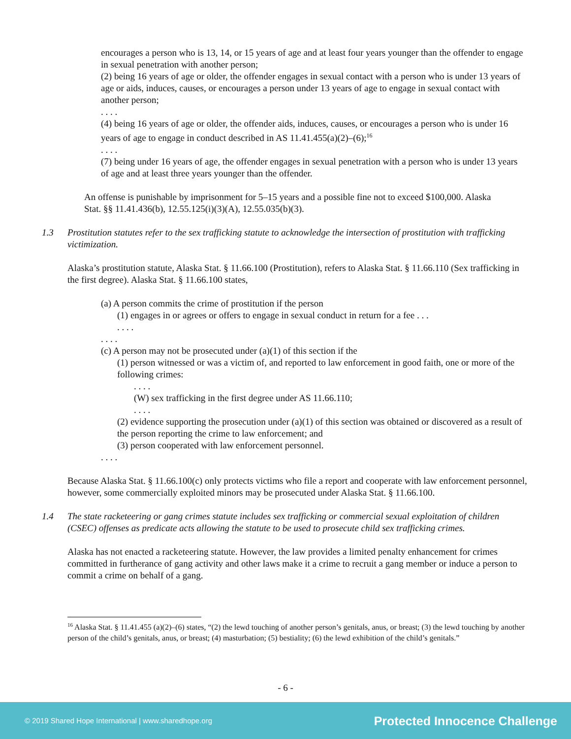encourages a person who is 13, 14, or 15 years of age and at least four years younger than the offender to engage in sexual penetration with another person;
(2) being 16 years of age or older, the offender engages in sexual contact with a person who is under 13 years of age or aids, induces, causes, or encourages a person under 13 years of age to engage in sexual contact with another person;
. . . .
(4) being 16 years of age or older, the offender aids, induces, causes, or encourages a person who is under 16 years of age to engage in conduct described in AS 11.41.455(a)(2)–(6);<sup>16</sup>
. . . .
(7) being under 16 years of age, the offender engages in sexual penetration with a person who is under 13 years of age and at least three years younger than the offender.
An offense is punishable by imprisonment for 5–15 years and a possible fine not to exceed $100,000. Alaska Stat. §§ 11.41.436(b), 12.55.125(i)(3)(A), 12.55.035(b)(3).
1.3 Prostitution statutes refer to the sex trafficking statute to acknowledge the intersection of prostitution with trafficking victimization.
Alaska’s prostitution statute, Alaska Stat. § 11.66.100 (Prostitution), refers to Alaska Stat. § 11.66.110 (Sex trafficking in the first degree). Alaska Stat. § 11.66.100 states,
(a) A person commits the crime of prostitution if the person
(1) engages in or agrees or offers to engage in sexual conduct in return for a fee . . .
. . . .
. . . .
(c) A person may not be prosecuted under (a)(1) of this section if the
(1) person witnessed or was a victim of, and reported to law enforcement in good faith, one or more of the following crimes:
. . . .
(W) sex trafficking in the first degree under AS 11.66.110;
. . . .
(2) evidence supporting the prosecution under (a)(1) of this section was obtained or discovered as a result of the person reporting the crime to law enforcement; and
(3) person cooperated with law enforcement personnel.
. . . .
Because Alaska Stat. § 11.66.100(c) only protects victims who file a report and cooperate with law enforcement personnel, however, some commercially exploited minors may be prosecuted under Alaska Stat. § 11.66.100.
1.4 The state racketeering or gang crimes statute includes sex trafficking or commercial sexual exploitation of children (CSEC) offenses as predicate acts allowing the statute to be used to prosecute child sex trafficking crimes.
Alaska has not enacted a racketeering statute. However, the law provides a limited penalty enhancement for crimes committed in furtherance of gang activity and other laws make it a crime to recruit a gang member or induce a person to commit a crime on behalf of a gang.
<sup>16</sup> Alaska Stat. § 11.41.455 (a)(2)–(6) states, “(2) the lewd touching of another person’s genitals, anus, or breast; (3) the lewd touching by another person of the child’s genitals, anus, or breast; (4) masturbation; (5) bestiality; (6) the lewd exhibition of the child’s genitals.”
- 6 -
© 2019 Shared Hope International | www.sharedhope.org Protected Innocence Challenge